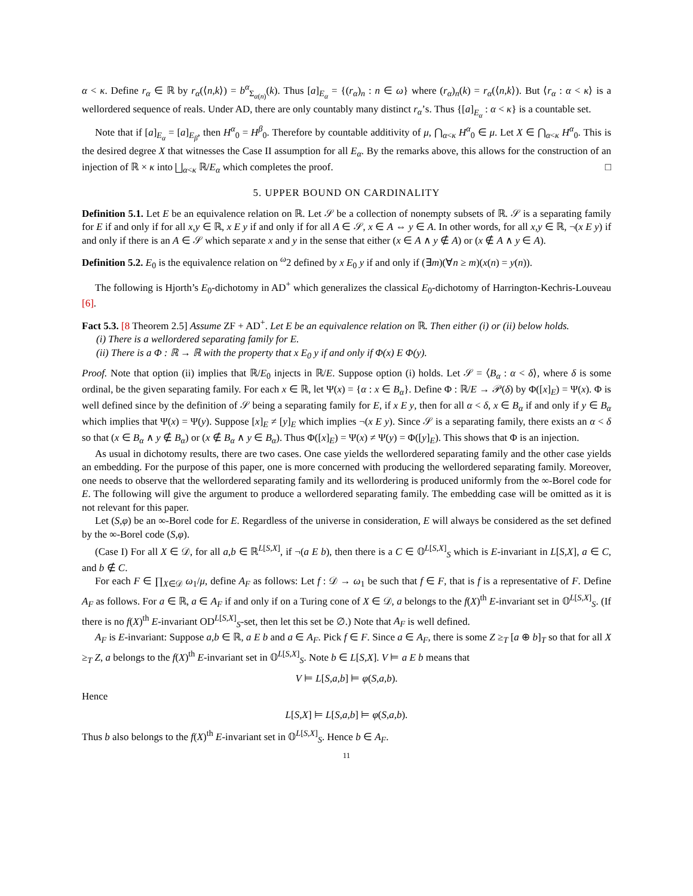α < κ. Define r<sub>α</sub> ∈ ℝ by r<sub>α</sub>(⟨n,k⟩) = b<sup>α</sup><sub>Σ<sub>α(n)</sub></sub>(k). Thus [a]<sub>E<sub>α</sub></sub> = {(r<sub>α</sub>)<sub>n</sub> : n ∈ ω} where (r<sub>α</sub>)<sub>n</sub>(k) = r<sub>α</sub>(⟨n,k⟩). But ⟨r<sub>α</sub> : α < κ⟩ is a wellordered sequence of reals. Under AD, there are only countably many distinct r<sub>α</sub>’s. Thus {[a]<sub>E<sub>α</sub></sub> : α < κ} is a countable set.
Note that if [a]<sub>E<sub>α</sub></sub> = [a]<sub>E<sub>β</sub></sub>, then H<sup>α</sup><sub>0</sub> = H<sup>β</sup><sub>0</sub>. Therefore by countable additivity of μ, ⋂<sub>α<κ</sub> H<sup>α</sup><sub>0</sub> ∈ μ. Let X ∈ ⋂<sub>α<κ</sub> H<sup>α</sup><sub>0</sub>. This is the desired degree X that witnesses the Case II assumption for all E<sub>α</sub>. By the remarks above, this allows for the construction of an injection of ℝ × κ into ⨆<sub>α<κ</sub> ℝ/E<sub>α</sub> which completes the proof. □
5. UPPER BOUND ON CARDINALITY
Definition 5.1. Let E be an equivalence relation on ℝ. Let 𝒮 be a collection of nonempty subsets of ℝ. 𝒮 is a separating family for E if and only if for all x,y ∈ ℝ, x E y if and only if for all A ∈ 𝒮, x ∈ A ⇔ y ∈ A. In other words, for all x,y ∈ ℝ, ¬(x E y) if and only if there is an A ∈ 𝒮 which separate x and y in the sense that either (x ∈ A ∧ y ∉ A) or (x ∉ A ∧ y ∈ A).
Definition 5.2. E<sub>0</sub> is the equivalence relation on <sup>ω</sup>2 defined by x E<sub>0</sub> y if and only if (∃m)(∀n ≥ m)(x(n) = y(n)).
The following is Hjorth’s E<sub>0</sub>-dichotomy in AD<sup>+</sup> which generalizes the classical E<sub>0</sub>-dichotomy of Harrington-Kechris-Louveau [6].
Fact 5.3. [8 Theorem 2.5] Assume ZF + AD<sup>+</sup>. Let E be an equivalence relation on ℝ. Then either (i) or (ii) below holds.
(i) There is a wellordered separating family for E.
(ii) There is a Φ : ℝ → ℝ with the property that x E<sub>0</sub> y if and only if Φ(x) E Φ(y).
Proof. Note that option (ii) implies that ℝ/E<sub>0</sub> injects in ℝ/E. Suppose option (i) holds. Let 𝒮 = ⟨B<sub>α</sub> : α < δ⟩, where δ is some ordinal, be the given separating family. For each x ∈ ℝ, let Ψ(x) = {α : x ∈ B<sub>α</sub>}. Define Φ : ℝ/E → 𝒫(δ) by Φ([x]<sub>E</sub>) = Ψ(x). Φ is well defined since by the definition of 𝒮 being a separating family for E, if x E y, then for all α < δ, x ∈ B<sub>α</sub> if and only if y ∈ B<sub>α</sub> which implies that Ψ(x) = Ψ(y). Suppose [x]<sub>E</sub> ≠ [y]<sub>E</sub> which implies ¬(x E y). Since 𝒮 is a separating family, there exists an α < δ so that (x ∈ B<sub>α</sub> ∧ y ∉ B<sub>α</sub>) or (x ∉ B<sub>α</sub> ∧ y ∈ B<sub>α</sub>). Thus Φ([x]<sub>E</sub>) = Ψ(x) ≠ Ψ(y) = Φ([y]<sub>E</sub>). This shows that Φ is an injection.
As usual in dichotomy results, there are two cases. One case yields the wellordered separating family and the other case yields an embedding. For the purpose of this paper, one is more concerned with producing the wellordered separating family. Moreover, one needs to observe that the wellordered separating family and its wellordering is produced uniformly from the ∞-Borel code for E. The following will give the argument to produce a wellordered separating family. The embedding case will be omitted as it is not relevant for this paper.
Let (S,φ) be an ∞-Borel code for E. Regardless of the universe in consideration, E will always be considered as the set defined by the ∞-Borel code (S,φ).
(Case I) For all X ∈ 𝒟, for all a,b ∈ ℝ<sup>L[S,X]</sup>, if ¬(a E b), then there is a C ∈ 𝕆<sup>L[S,X]</sup><sub>S</sub> which is E-invariant in L[S,X], a ∈ C, and b ∉ C.
For each F ∈ ∏<sub>X∈𝒟</sub> ω<sub>1</sub>/μ, define A<sub>F</sub> as follows: Let f : 𝒟 → ω<sub>1</sub> be such that f ∈ F, that is f is a representative of F. Define A<sub>F</sub> as follows. For a ∈ ℝ, a ∈ A<sub>F</sub> if and only if on a Turing cone of X ∈ 𝒟, a belongs to the f(X)<sup>th</sup> E-invariant set in 𝕆<sup>L[S,X]</sup><sub>S</sub>. (If there is no f(X)<sup>th</sup> E-invariant OD<sup>L[S,X]</sup><sub>S</sub>-set, then let this set be ∅.) Note that A<sub>F</sub> is well defined.
A<sub>F</sub> is E-invariant: Suppose a,b ∈ ℝ, a E b and a ∈ A<sub>F</sub>. Pick f ∈ F. Since a ∈ A<sub>F</sub>, there is some Z ≥<sub>T</sub> [a ⊕ b]<sub>T</sub> so that for all X ≥<sub>T</sub> Z, a belongs to the f(X)<sup>th</sup> E-invariant set in 𝕆<sup>L[S,X]</sup><sub>S</sub>. Note b ∈ L[S,X]. V ⊨ a E b means that
V ⊨ L[S,a,b] ⊨ φ(S,a,b).
Hence
L[S,X] ⊨ L[S,a,b] ⊨ φ(S,a,b).
Thus b also belongs to the f(X)<sup>th</sup> E-invariant set in 𝕆<sup>L[S,X]</sup><sub>S</sub>. Hence b ∈ A<sub>F</sub>.
11